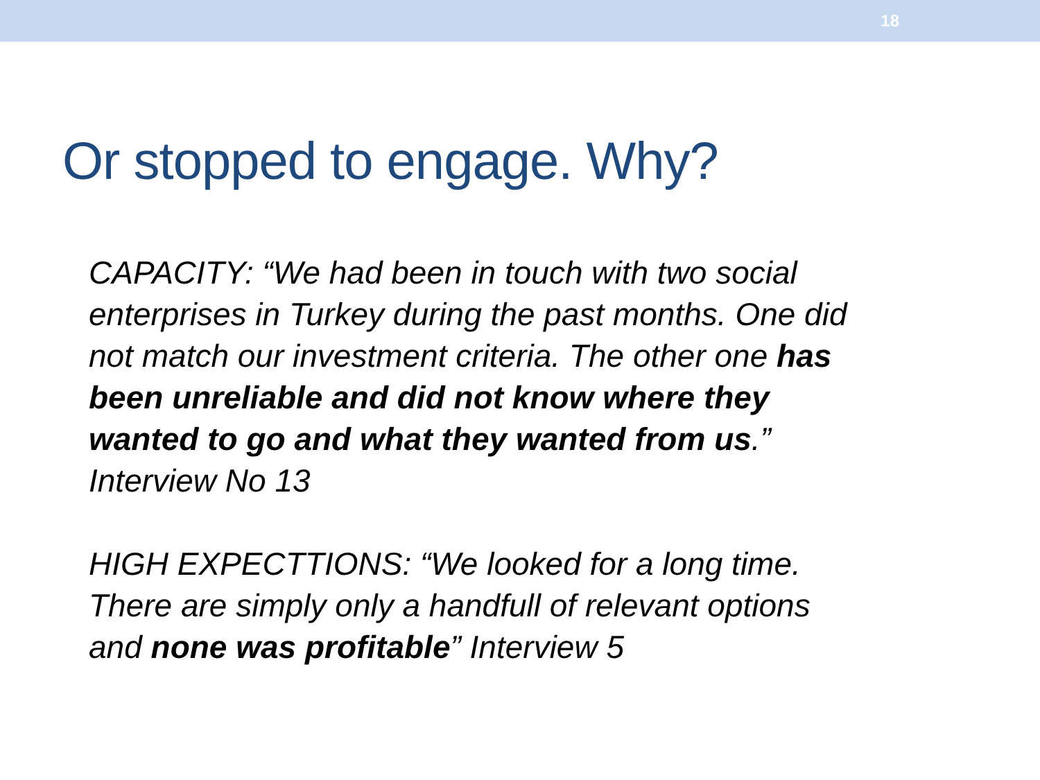18
Or stopped to engage. Why?
CAPACITY: “We had been in touch with two social enterprises in Turkey during the past months. One did not match our investment criteria. The other one has been unreliable and did not know where they wanted to go and what they wanted from us.” Interview No 13
HIGH EXPECTTIONS: “We looked for a long time. There are simply only a handfull of relevant options and none was profitable” Interview 5